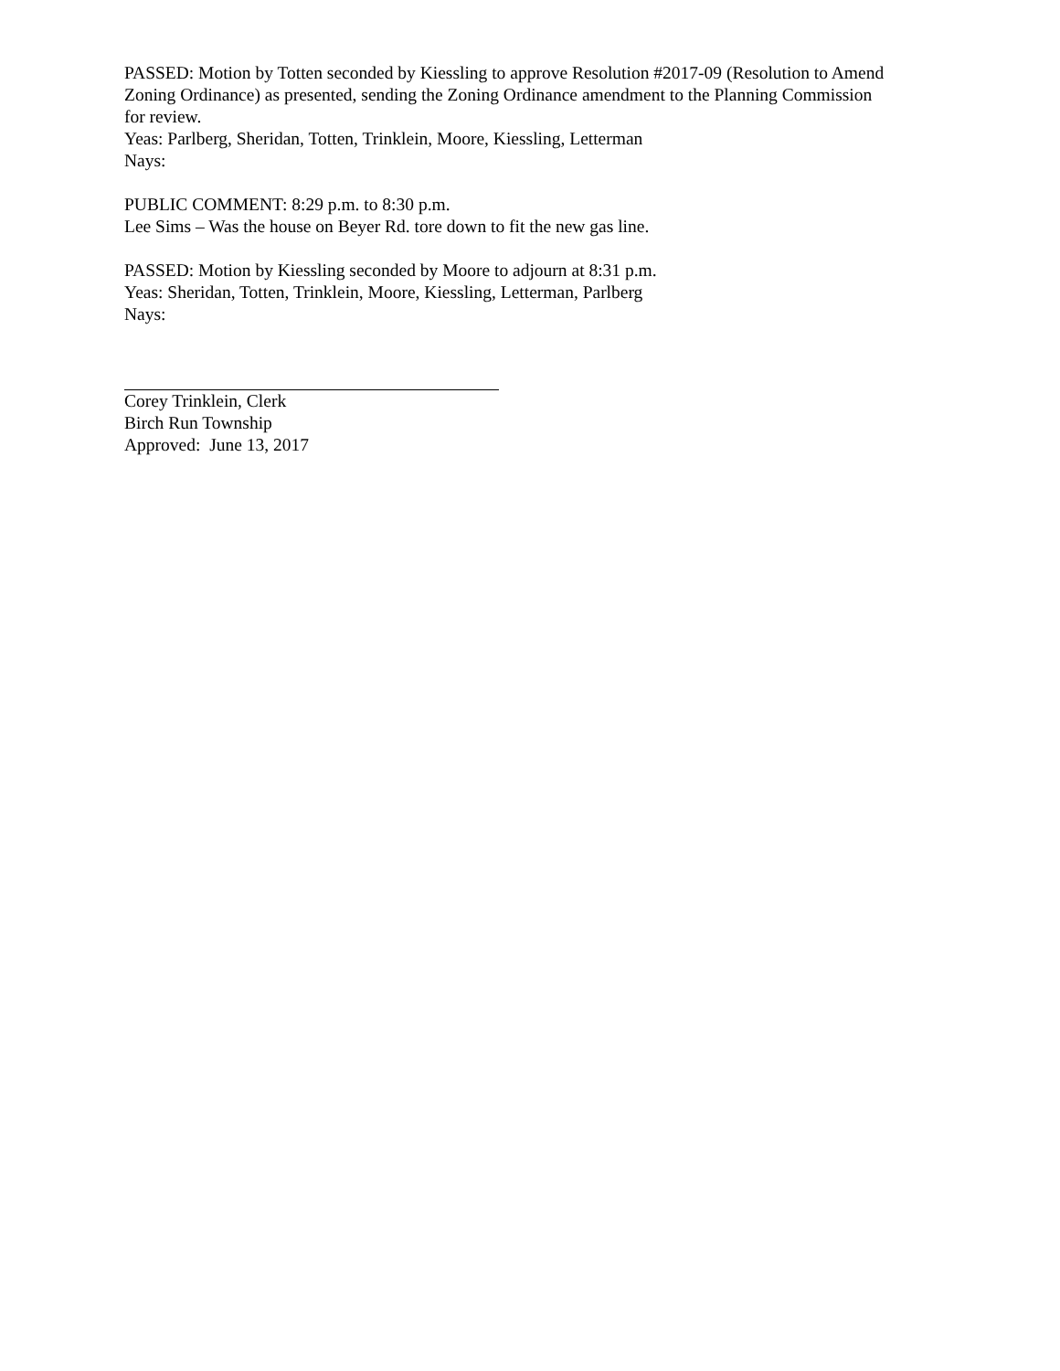PASSED: Motion by Totten seconded by Kiessling to approve Resolution #2017-09 (Resolution to Amend Zoning Ordinance) as presented, sending the Zoning Ordinance amendment to the Planning Commission for review.
Yeas: Parlberg, Sheridan, Totten, Trinklein, Moore, Kiessling, Letterman
Nays:
PUBLIC COMMENT: 8:29 p.m. to 8:30 p.m.
Lee Sims – Was the house on Beyer Rd. tore down to fit the new gas line.
PASSED: Motion by Kiessling seconded by Moore to adjourn at 8:31 p.m.
Yeas: Sheridan, Totten, Trinklein, Moore, Kiessling, Letterman, Parlberg
Nays:
Corey Trinklein, Clerk
Birch Run Township
Approved: June 13, 2017